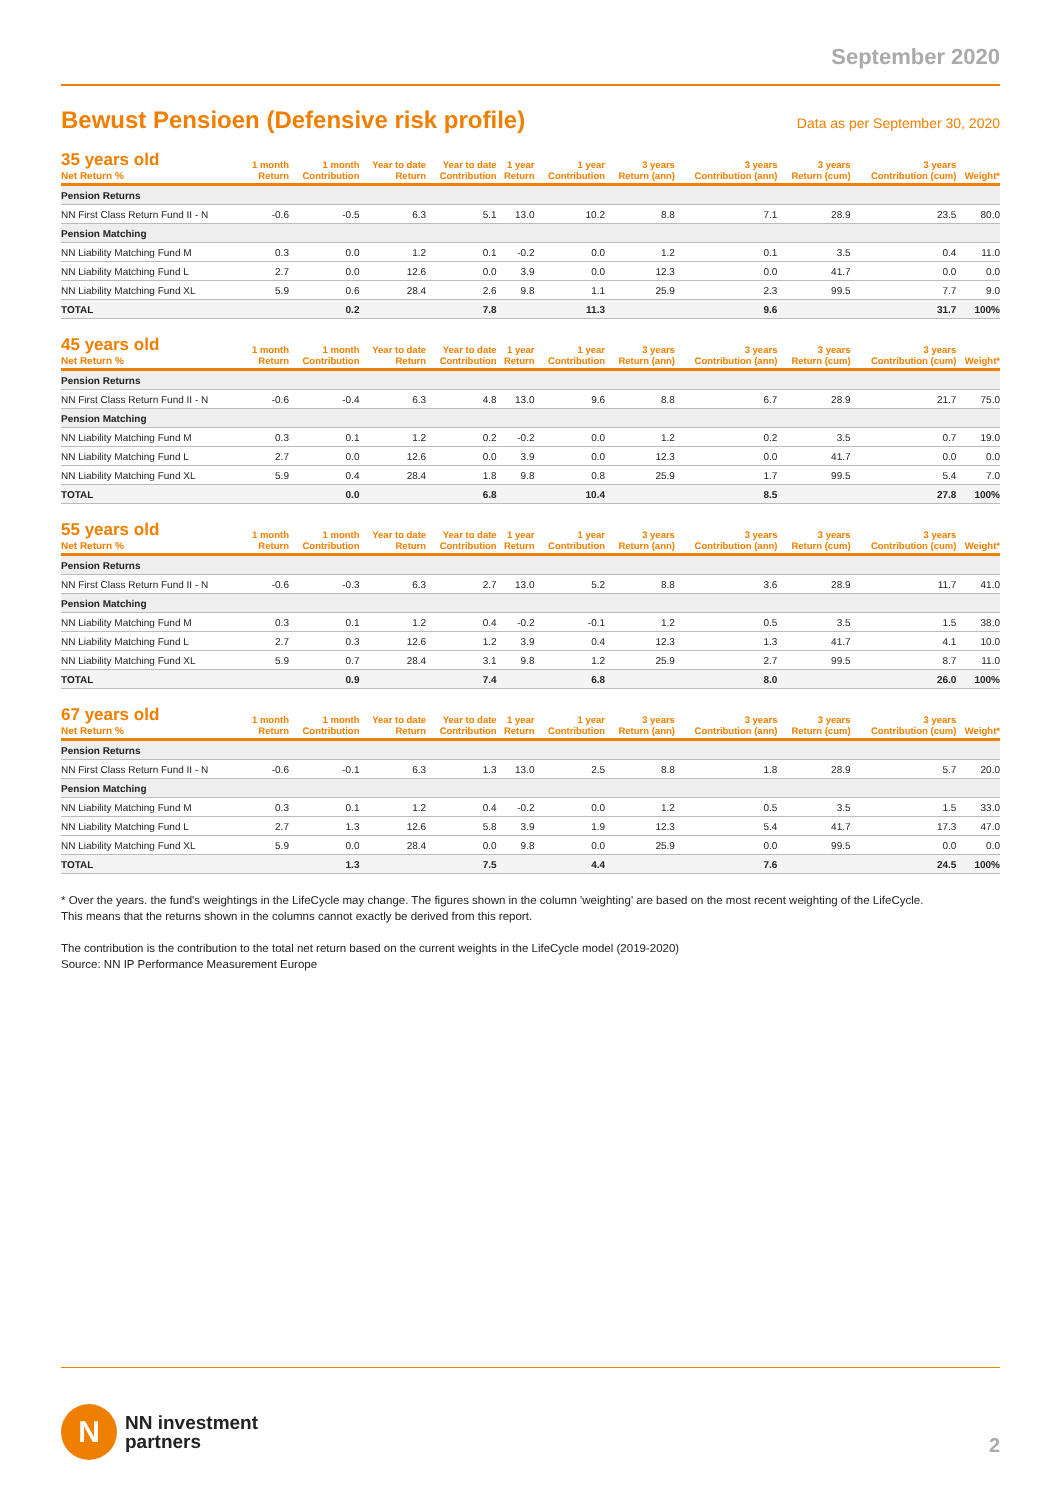September 2020
Bewust Pensioen (Defensive risk profile)
Data as per September 30, 2020
| 35 years old Net Return % | 1 month Return | 1 month Contribution | Year to date Return | Year to date Contribution | 1 year Return | 1 year Contribution | 3 years Return (ann) | 3 years Contribution (ann) | 3 years Return (cum) | 3 years Contribution (cum) | Weight* |
| --- | --- | --- | --- | --- | --- | --- | --- | --- | --- | --- | --- |
| Pension Returns | | | | | | | | | | | |
| NN First Class Return Fund II - N | -0.6 | -0.5 | 6.3 | 5.1 | 13.0 | 10.2 | 8.8 | 7.1 | 28.9 | 23.5 | 80.0 |
| Pension Matching | | | | | | | | | | | |
| NN Liability Matching Fund M | 0.3 | 0.0 | 1.2 | 0.1 | -0.2 | 0.0 | 1.2 | 0.1 | 3.5 | 0.4 | 11.0 |
| NN Liability Matching Fund L | 2.7 | 0.0 | 12.6 | 0.0 | 3.9 | 0.0 | 12.3 | 0.0 | 41.7 | 0.0 | 0.0 |
| NN Liability Matching Fund XL | 5.9 | 0.6 | 28.4 | 2.6 | 9.8 | 1.1 | 25.9 | 2.3 | 99.5 | 7.7 | 9.0 |
| TOTAL | | 0.2 | | 7.8 | | 11.3 | | 9.6 | | 31.7 | 100% |
| 45 years old Net Return % | 1 month Return | 1 month Contribution | Year to date Return | Year to date Contribution | 1 year Return | 1 year Contribution | 3 years Return (ann) | 3 years Contribution (ann) | 3 years Return (cum) | 3 years Contribution (cum) | Weight* |
| --- | --- | --- | --- | --- | --- | --- | --- | --- | --- | --- | --- |
| Pension Returns | | | | | | | | | | | |
| NN First Class Return Fund II - N | -0.6 | -0.4 | 6.3 | 4.8 | 13.0 | 9.6 | 8.8 | 6.7 | 28.9 | 21.7 | 75.0 |
| Pension Matching | | | | | | | | | | | |
| NN Liability Matching Fund M | 0.3 | 0.1 | 1.2 | 0.2 | -0.2 | 0.0 | 1.2 | 0.2 | 3.5 | 0.7 | 19.0 |
| NN Liability Matching Fund L | 2.7 | 0.0 | 12.6 | 0.0 | 3.9 | 0.0 | 12.3 | 0.0 | 41.7 | 0.0 | 0.0 |
| NN Liability Matching Fund XL | 5.9 | 0.4 | 28.4 | 1.8 | 9.8 | 0.8 | 25.9 | 1.7 | 99.5 | 5.4 | 7.0 |
| TOTAL | | 0.0 | | 6.8 | | 10.4 | | 8.5 | | 27.8 | 100% |
| 55 years old Net Return % | 1 month Return | 1 month Contribution | Year to date Return | Year to date Contribution | 1 year Return | 1 year Contribution | 3 years Return (ann) | 3 years Contribution (ann) | 3 years Return (cum) | 3 years Contribution (cum) | Weight* |
| --- | --- | --- | --- | --- | --- | --- | --- | --- | --- | --- | --- |
| Pension Returns | | | | | | | | | | | |
| NN First Class Return Fund II - N | -0.6 | -0.3 | 6.3 | 2.7 | 13.0 | 5.2 | 8.8 | 3.6 | 28.9 | 11.7 | 41.0 |
| Pension Matching | | | | | | | | | | | |
| NN Liability Matching Fund M | 0.3 | 0.1 | 1.2 | 0.4 | -0.2 | -0.1 | 1.2 | 0.5 | 3.5 | 1.5 | 38.0 |
| NN Liability Matching Fund L | 2.7 | 0.3 | 12.6 | 1.2 | 3.9 | 0.4 | 12.3 | 1.3 | 41.7 | 4.1 | 10.0 |
| NN Liability Matching Fund XL | 5.9 | 0.7 | 28.4 | 3.1 | 9.8 | 1.2 | 25.9 | 2.7 | 99.5 | 8.7 | 11.0 |
| TOTAL | | 0.9 | | 7.4 | | 6.8 | | 8.0 | | 26.0 | 100% |
| 67 years old Net Return % | 1 month Return | 1 month Contribution | Year to date Return | Year to date Contribution | 1 year Return | 1 year Contribution | 3 years Return (ann) | 3 years Contribution (ann) | 3 years Return (cum) | 3 years Contribution (cum) | Weight* |
| --- | --- | --- | --- | --- | --- | --- | --- | --- | --- | --- | --- |
| Pension Returns | | | | | | | | | | | |
| NN First Class Return Fund II - N | -0.6 | -0.1 | 6.3 | 1.3 | 13.0 | 2.5 | 8.8 | 1.8 | 28.9 | 5.7 | 20.0 |
| Pension Matching | | | | | | | | | | | |
| NN Liability Matching Fund M | 0.3 | 0.1 | 1.2 | 0.4 | -0.2 | 0.0 | 1.2 | 0.5 | 3.5 | 1.5 | 33.0 |
| NN Liability Matching Fund L | 2.7 | 1.3 | 12.6 | 5.8 | 3.9 | 1.9 | 12.3 | 5.4 | 41.7 | 17.3 | 47.0 |
| NN Liability Matching Fund XL | 5.9 | 0.0 | 28.4 | 0.0 | 9.8 | 0.0 | 25.9 | 0.0 | 99.5 | 0.0 | 0.0 |
| TOTAL | | 1.3 | | 7.5 | | 4.4 | | 7.6 | | 24.5 | 100% |
* Over the years. the fund's weightings in the LifeCycle may change. The figures shown in the column 'weighting' are based on the most recent weighting of the LifeCycle.
This means that the returns shown in the columns cannot exactly be derived from this report.
The contribution is the contribution to the total net return based on the current weights in the LifeCycle model (2019-2020)
Source: NN IP Performance Measurement Europe
N
NN investment
partners
2